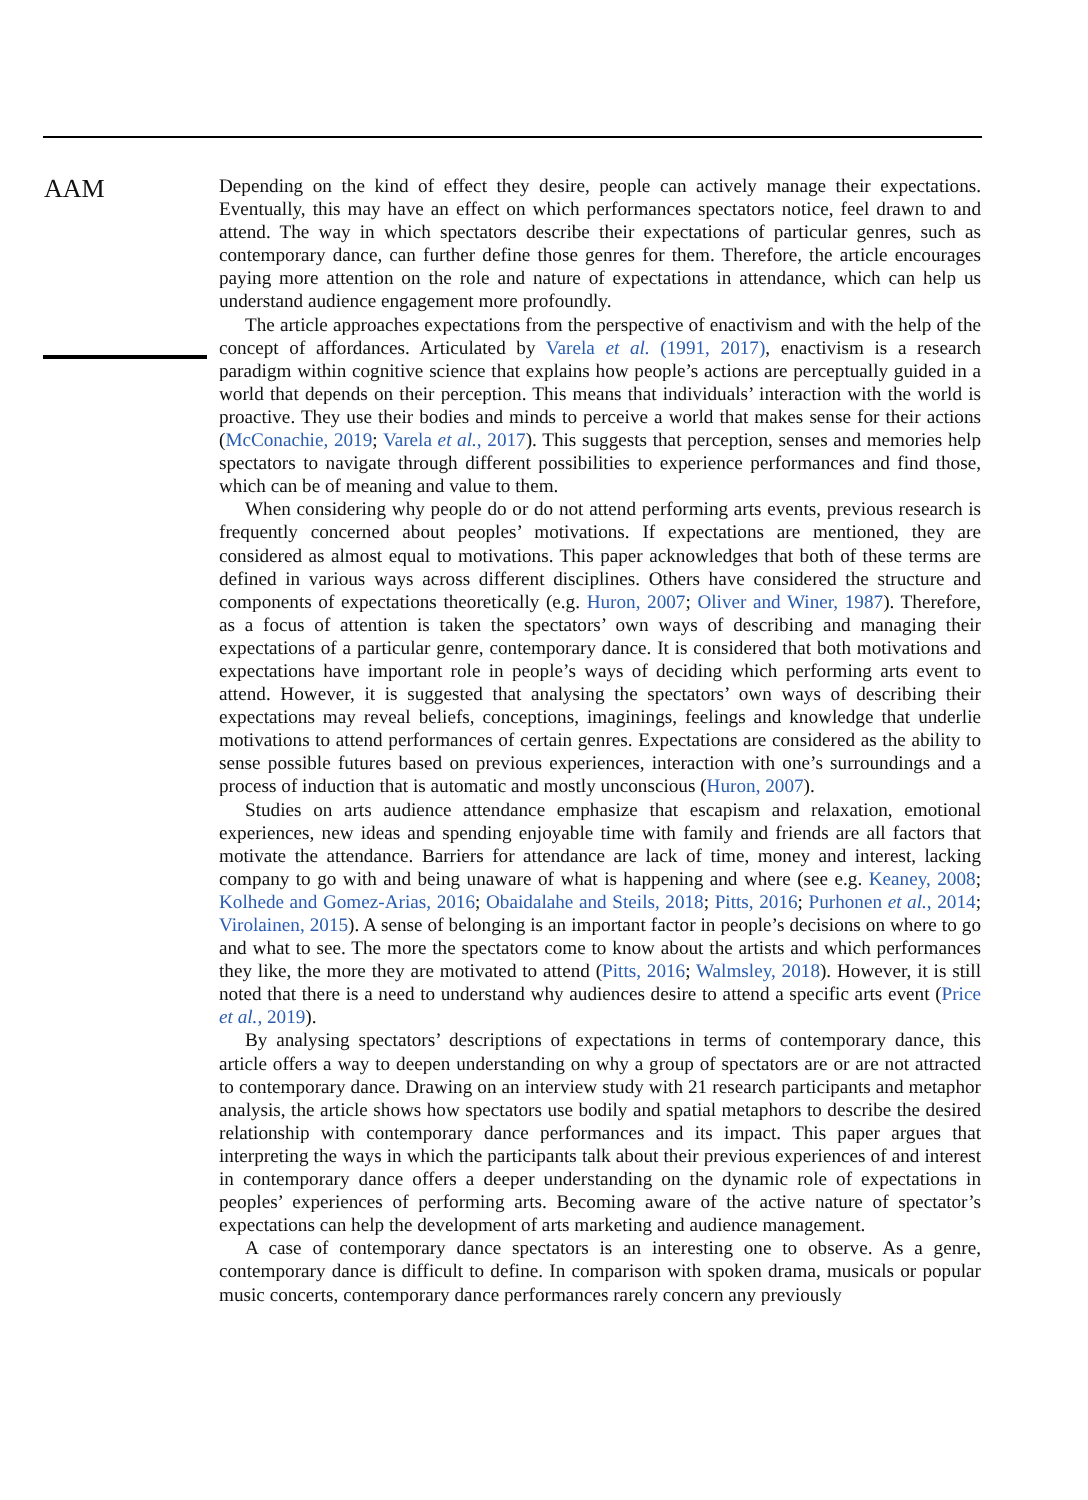AAM
Depending on the kind of effect they desire, people can actively manage their expectations. Eventually, this may have an effect on which performances spectators notice, feel drawn to and attend. The way in which spectators describe their expectations of particular genres, such as contemporary dance, can further define those genres for them. Therefore, the article encourages paying more attention on the role and nature of expectations in attendance, which can help us understand audience engagement more profoundly.
The article approaches expectations from the perspective of enactivism and with the help of the concept of affordances. Articulated by Varela et al. (1991, 2017), enactivism is a research paradigm within cognitive science that explains how people’s actions are perceptually guided in a world that depends on their perception. This means that individuals’ interaction with the world is proactive. They use their bodies and minds to perceive a world that makes sense for their actions (McConachie, 2019; Varela et al., 2017). This suggests that perception, senses and memories help spectators to navigate through different possibilities to experience performances and find those, which can be of meaning and value to them.
When considering why people do or do not attend performing arts events, previous research is frequently concerned about peoples’ motivations. If expectations are mentioned, they are considered as almost equal to motivations. This paper acknowledges that both of these terms are defined in various ways across different disciplines. Others have considered the structure and components of expectations theoretically (e.g. Huron, 2007; Oliver and Winer, 1987). Therefore, as a focus of attention is taken the spectators’ own ways of describing and managing their expectations of a particular genre, contemporary dance. It is considered that both motivations and expectations have important role in people’s ways of deciding which performing arts event to attend. However, it is suggested that analysing the spectators’ own ways of describing their expectations may reveal beliefs, conceptions, imaginings, feelings and knowledge that underlie motivations to attend performances of certain genres. Expectations are considered as the ability to sense possible futures based on previous experiences, interaction with one’s surroundings and a process of induction that is automatic and mostly unconscious (Huron, 2007).
Studies on arts audience attendance emphasize that escapism and relaxation, emotional experiences, new ideas and spending enjoyable time with family and friends are all factors that motivate the attendance. Barriers for attendance are lack of time, money and interest, lacking company to go with and being unaware of what is happening and where (see e.g. Keaney, 2008; Kolhede and Gomez-Arias, 2016; Obaidalahe and Steils, 2018; Pitts, 2016; Purhonen et al., 2014; Virolainen, 2015). A sense of belonging is an important factor in people’s decisions on where to go and what to see. The more the spectators come to know about the artists and which performances they like, the more they are motivated to attend (Pitts, 2016; Walmsley, 2018). However, it is still noted that there is a need to understand why audiences desire to attend a specific arts event (Price et al., 2019).
By analysing spectators’ descriptions of expectations in terms of contemporary dance, this article offers a way to deepen understanding on why a group of spectators are or are not attracted to contemporary dance. Drawing on an interview study with 21 research participants and metaphor analysis, the article shows how spectators use bodily and spatial metaphors to describe the desired relationship with contemporary dance performances and its impact. This paper argues that interpreting the ways in which the participants talk about their previous experiences of and interest in contemporary dance offers a deeper understanding on the dynamic role of expectations in peoples’ experiences of performing arts. Becoming aware of the active nature of spectator’s expectations can help the development of arts marketing and audience management.
A case of contemporary dance spectators is an interesting one to observe. As a genre, contemporary dance is difficult to define. In comparison with spoken drama, musicals or popular music concerts, contemporary dance performances rarely concern any previously